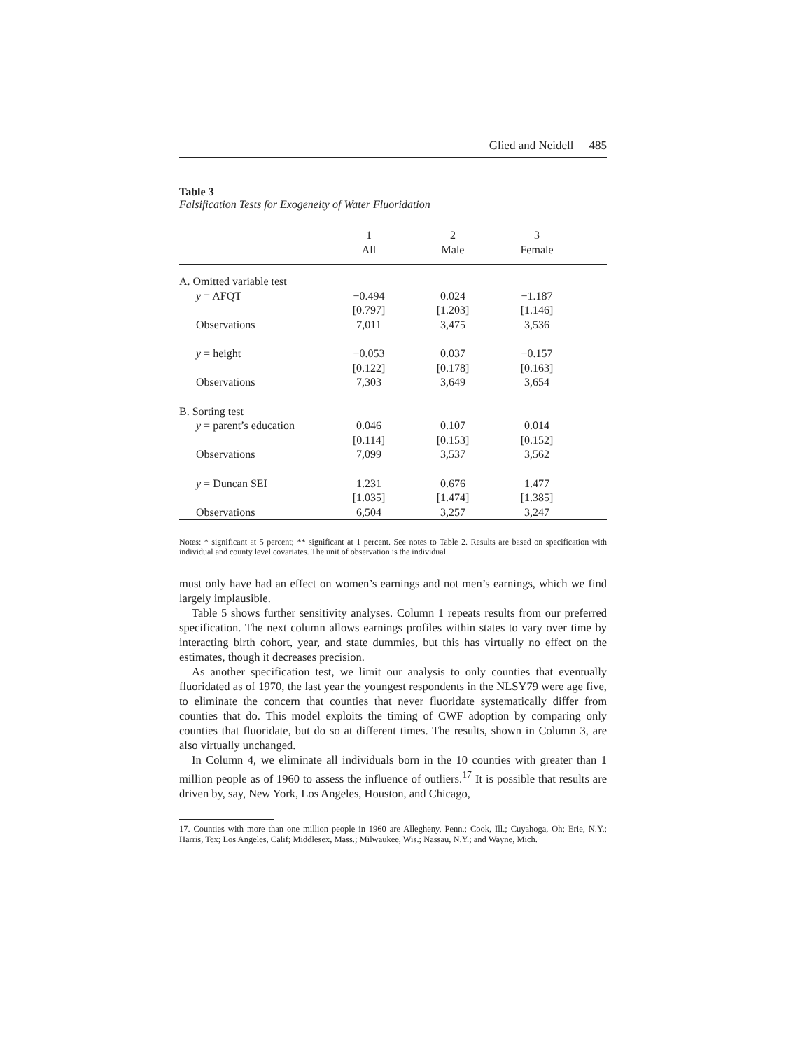Glied and Neidell 485
Table 3
Falsification Tests for Exogeneity of Water Fluoridation
| | 1 All | 2 Male | 3 Female | |
| --- | --- | --- | --- | --- |
| A. Omitted variable test | | | | |
| y = AFQT | −0.494 | 0.024 | −1.187 | |
| | [0.797] | [1.203] | [1.146] | |
| Observations | 7,011 | 3,475 | 3,536 | |
| y = height | −0.053 | 0.037 | −0.157 | |
| | [0.122] | [0.178] | [0.163] | |
| Observations | 7,303 | 3,649 | 3,654 | |
| B. Sorting test | | | | |
| y = parent’s education | 0.046 | 0.107 | 0.014 | |
| | [0.114] | [0.153] | [0.152] | |
| Observations | 7,099 | 3,537 | 3,562 | |
| y = Duncan SEI | 1.231 | 0.676 | 1.477 | |
| | [1.035] | [1.474] | [1.385] | |
| Observations | 6,504 | 3,257 | 3,247 | |
Notes: * significant at 5 percent; ** significant at 1 percent. See notes to Table 2. Results are based on specification with individual and county level covariates. The unit of observation is the individual.
must only have had an effect on women’s earnings and not men’s earnings, which we find largely implausible.
Table 5 shows further sensitivity analyses. Column 1 repeats results from our preferred specification. The next column allows earnings profiles within states to vary over time by interacting birth cohort, year, and state dummies, but this has virtually no effect on the estimates, though it decreases precision.
As another specification test, we limit our analysis to only counties that eventually fluoridated as of 1970, the last year the youngest respondents in the NLSY79 were age five, to eliminate the concern that counties that never fluoridate systematically differ from counties that do. This model exploits the timing of CWF adoption by comparing only counties that fluoridate, but do so at different times. The results, shown in Column 3, are also virtually unchanged.
In Column 4, we eliminate all individuals born in the 10 counties with greater than 1 million people as of 1960 to assess the influence of outliers.<sup>17</sup> It is possible that results are driven by, say, New York, Los Angeles, Houston, and Chicago,
17. Counties with more than one million people in 1960 are Allegheny, Penn.; Cook, Ill.; Cuyahoga, Oh; Erie, N.Y.; Harris, Tex; Los Angeles, Calif; Middlesex, Mass.; Milwaukee, Wis.; Nassau, N.Y.; and Wayne, Mich.